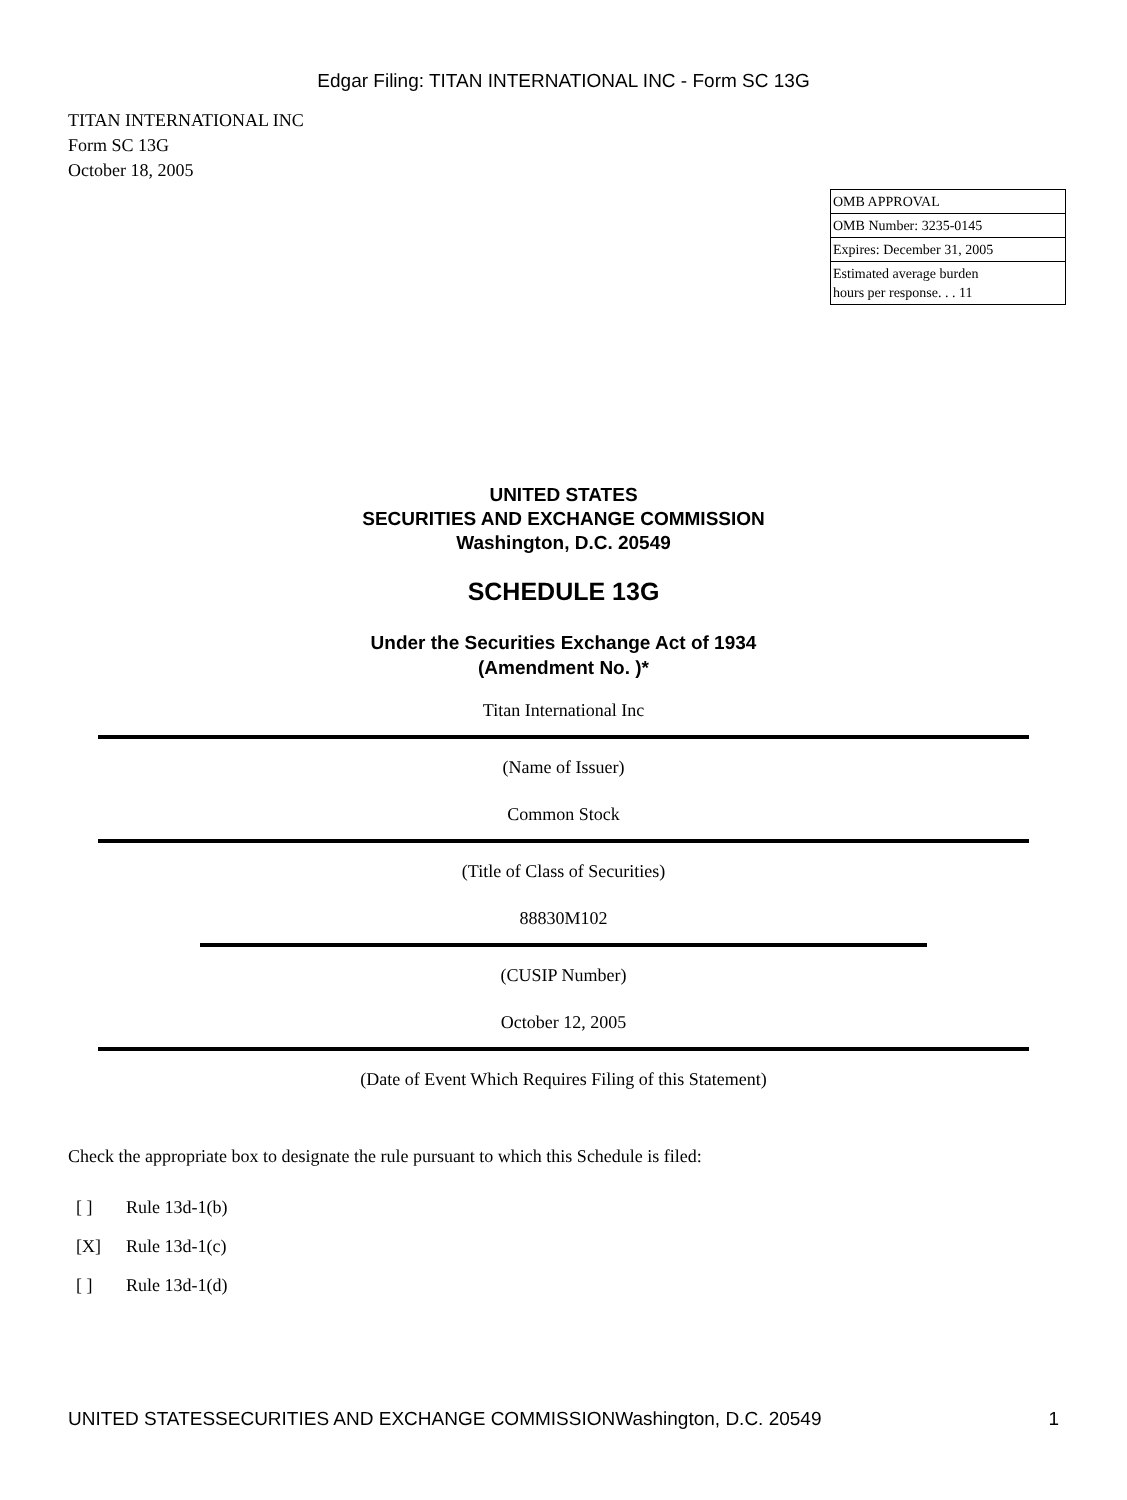Edgar Filing: TITAN INTERNATIONAL INC - Form SC 13G
TITAN INTERNATIONAL INC
Form SC 13G
October 18, 2005
| OMB APPROVAL |
| OMB Number: 3235-0145 |
| Expires: December 31, 2005 |
| Estimated average burden hours per response. . . 11 |
UNITED STATES
SECURITIES AND EXCHANGE COMMISSION
Washington, D.C. 20549
SCHEDULE 13G
Under the Securities Exchange Act of 1934
(Amendment No. )*
Titan International Inc
(Name of Issuer)
Common Stock
(Title of Class of Securities)
88830M102
(CUSIP Number)
October 12, 2005
(Date of Event Which Requires Filing of this Statement)
Check the appropriate box to designate the rule pursuant to which this Schedule is filed:
[ ] Rule 13d-1(b)
[X] Rule 13d-1(c)
[ ] Rule 13d-1(d)
UNITED STATESSECURITIES AND EXCHANGE COMMISSIONWashington, D.C. 20549 1